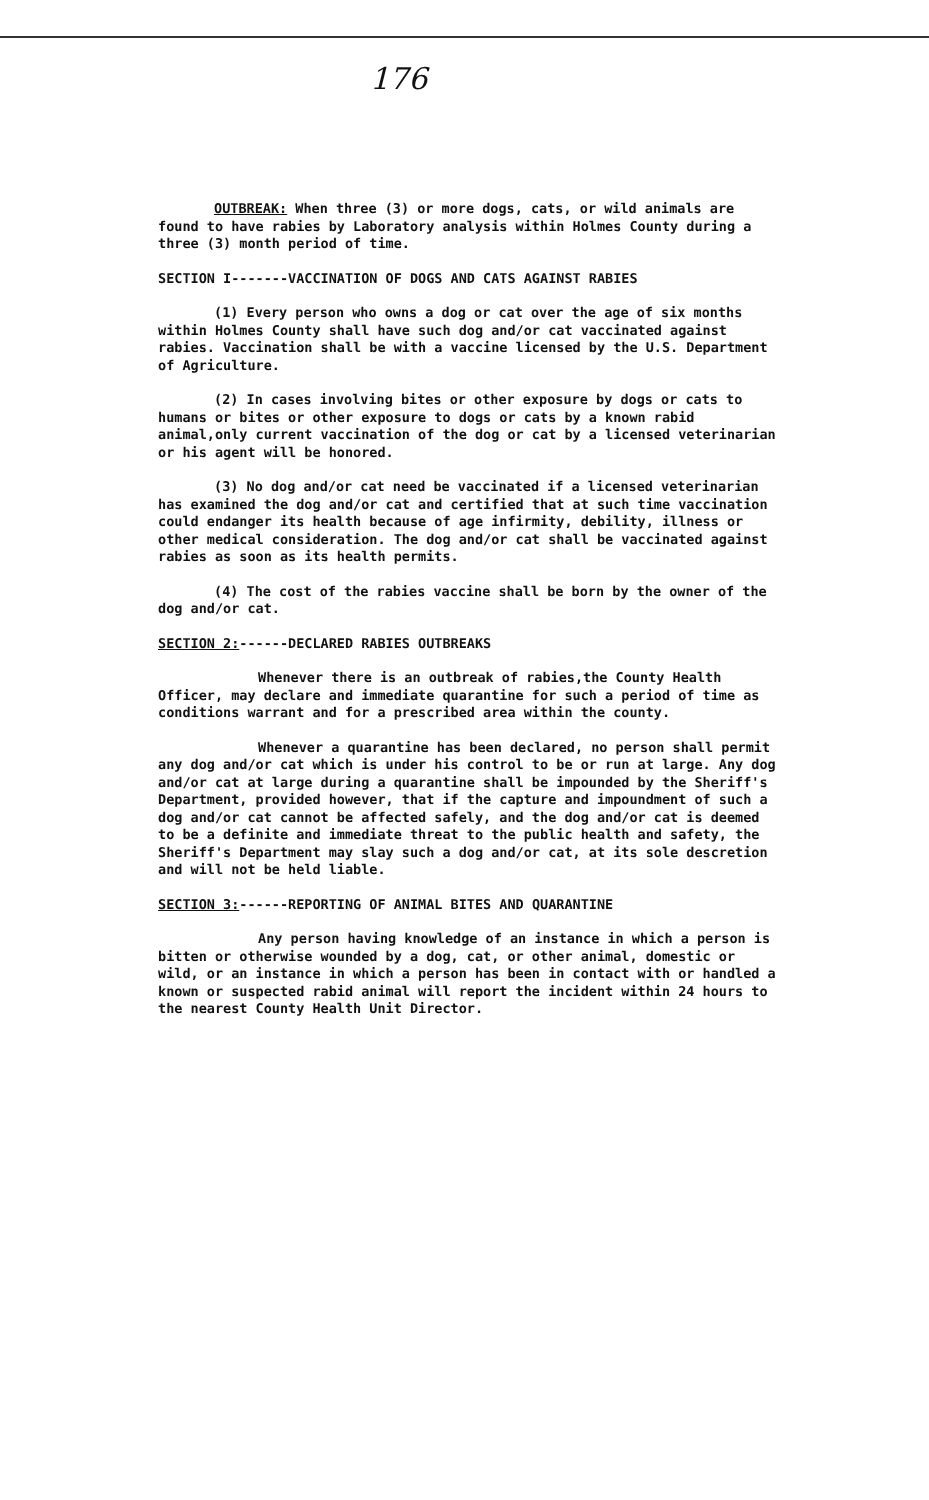176
OUTBREAK: When three (3) or more dogs, cats, or wild animals are found to have rabies by Laboratory analysis within Holmes County during a three (3) month period of time.
SECTION I-------VACCINATION OF DOGS AND CATS AGAINST RABIES
(1) Every person who owns a dog or cat over the age of six months within Holmes County shall have such dog and/or cat vaccinated against rabies. Vaccination shall be with a vaccine licensed by the U.S. Department of Agriculture.
(2) In cases involving bites or other exposure by dogs or cats to humans or bites or other exposure to dogs or cats by a known rabid animal,only current vaccination of the dog or cat by a licensed veterinarian or his agent will be honored.
(3) No dog and/or cat need be vaccinated if a licensed veterinarian has examined the dog and/or cat and certified that at such time vaccination could endanger its health because of age infirmity, debility, illness or other medical consideration. The dog and/or cat shall be vaccinated against rabies as soon as its health permits.
(4) The cost of the rabies vaccine shall be born by the owner of the dog and/or cat.
SECTION 2:------DECLARED RABIES OUTBREAKS
Whenever there is an outbreak of rabies,the County Health Officer, may declare and immediate quarantine for such a period of time as conditions warrant and for a prescribed area within the county.
Whenever a quarantine has been declared, no person shall permit any dog and/or cat which is under his control to be or run at large. Any dog and/or cat at large during a quarantine shall be impounded by the Sheriff's Department, provided however, that if the capture and impoundment of such a dog and/or cat cannot be affected safely, and the dog and/or cat is deemed to be a definite and immediate threat to the public health and safety, the Sheriff's Department may slay such a dog and/or cat, at its sole descretion and will not be held liable.
SECTION 3:------REPORTING OF ANIMAL BITES AND QUARANTINE
Any person having knowledge of an instance in which a person is bitten or otherwise wounded by a dog, cat, or other animal, domestic or wild, or an instance in which a person has been in contact with or handled a known or suspected rabid animal will report the incident within 24 hours to the nearest County Health Unit Director.